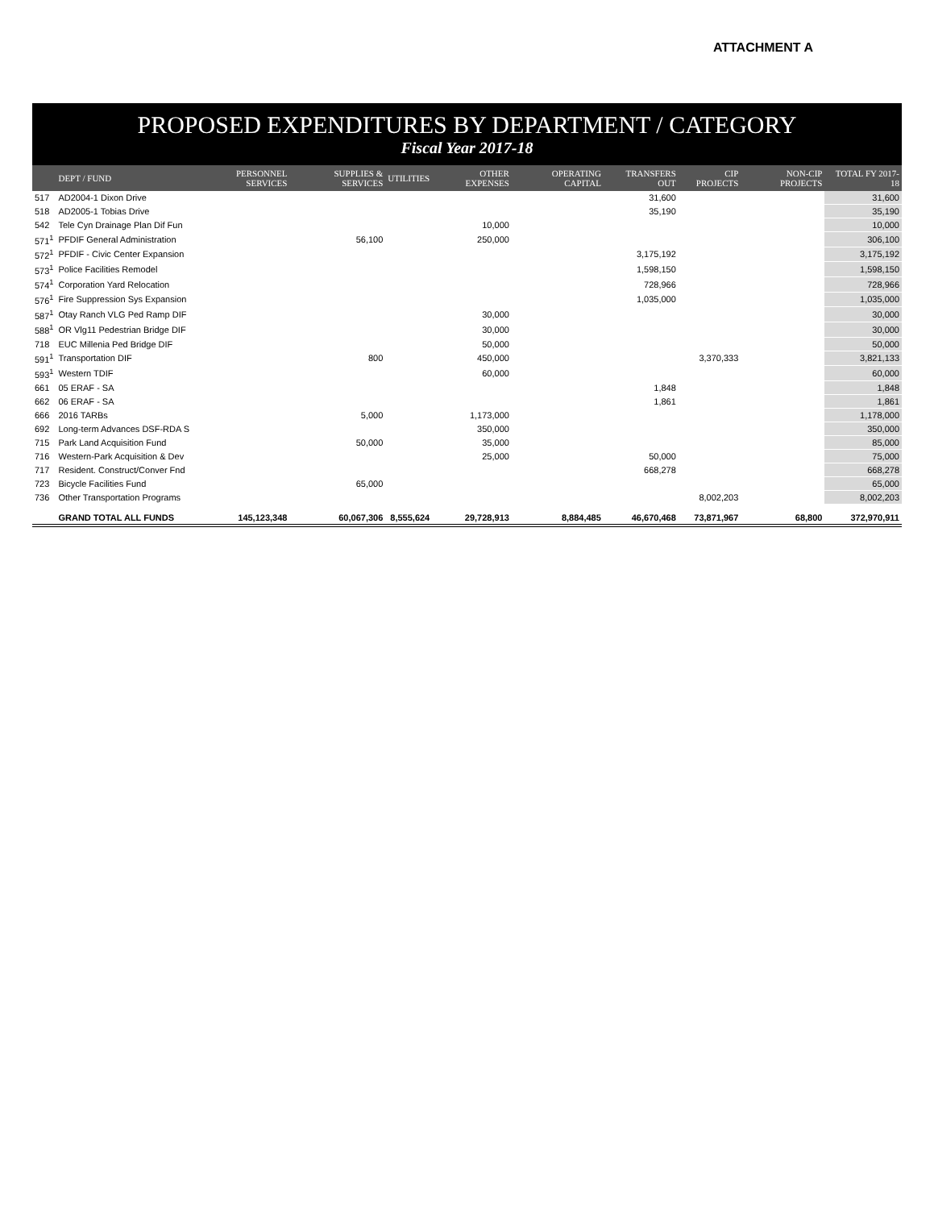ATTACHMENT A
PROPOSED EXPENDITURES BY DEPARTMENT / CATEGORY
Fiscal Year 2017-18
| | DEPT / FUND | PERSONNEL SERVICES | SUPPLIES & SERVICES | UTILITIES | OTHER EXPENSES | OPERATING CAPITAL | TRANSFERS OUT | CIP PROJECTS | NON-CIP PROJECTS | TOTAL FY 2017-18 |
| --- | --- | --- | --- | --- | --- | --- | --- | --- | --- | --- |
| 517 | AD2004-1 Dixon Drive | | | | | | 31,600 | | | 31,600 |
| 518 | AD2005-1 Tobias Drive | | | | | | 35,190 | | | 35,190 |
| 542 | Tele Cyn Drainage Plan Dif Fun | | | | 10,000 | | | | | 10,000 |
| 571<sup>1</sup> | PFDIF General Administration | | 56,100 | | 250,000 | | | | | 306,100 |
| 572<sup>1</sup> | PFDIF - Civic Center Expansion | | | | | | 3,175,192 | | | 3,175,192 |
| 573<sup>1</sup> | Police Facilities Remodel | | | | | | 1,598,150 | | | 1,598,150 |
| 574<sup>1</sup> | Corporation Yard Relocation | | | | | | 728,966 | | | 728,966 |
| 576<sup>1</sup> | Fire Suppression Sys Expansion | | | | | | 1,035,000 | | | 1,035,000 |
| 587<sup>1</sup> | Otay Ranch VLG Ped Ramp DIF | | | | 30,000 | | | | | 30,000 |
| 588<sup>1</sup> | OR Vlg11 Pedestrian Bridge DIF | | | | 30,000 | | | | | 30,000 |
| 718 | EUC Millenia Ped Bridge DIF | | | | 50,000 | | | | | 50,000 |
| 591<sup>1</sup> | Transportation DIF | | 800 | | 450,000 | | | 3,370,333 | | 3,821,133 |
| 593<sup>1</sup> | Western TDIF | | | | 60,000 | | | | | 60,000 |
| 661 | 05 ERAF - SA | | | | | | 1,848 | | | 1,848 |
| 662 | 06 ERAF - SA | | | | | | 1,861 | | | 1,861 |
| 666 | 2016 TARBs | | 5,000 | | 1,173,000 | | | | | 1,178,000 |
| 692 | Long-term Advances DSF-RDA S | | | | 350,000 | | | | | 350,000 |
| 715 | Park Land Acquisition Fund | | 50,000 | | 35,000 | | | | | 85,000 |
| 716 | Western-Park Acquisition & Dev | | | | 25,000 | | 50,000 | | | 75,000 |
| 717 | Resident. Construct/Conver Fnd | | | | | | 668,278 | | | 668,278 |
| 723 | Bicycle Facilities Fund | | 65,000 | | | | | | | 65,000 |
| 736 | Other Transportation Programs | | | | | | | 8,002,203 | | 8,002,203 |
| | GRAND TOTAL ALL FUNDS | 145,123,348 | 60,067,306 | 8,555,624 | 29,728,913 | 8,884,485 | 46,670,468 | 73,871,967 | 68,800 | 372,970,911 |